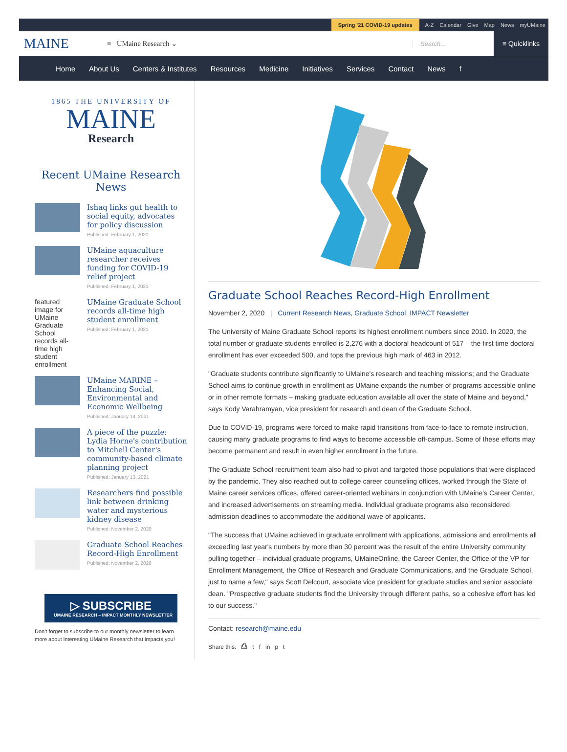Spring '21 COVID-19 updates A-Z Calendar Give Map News myUMaine
MAINE
≡ UMaine Research ⌄
Search...
≡ Quicklinks
Home About Us Centers & Institutes Resources Medicine Initiatives Services Contact News f
1865 THE UNIVERSITY OF
MAINE
Research
Recent UMaine Research News
Ishaq links gut health to social equity, advocates for policy discussion
Published: February 1, 2021
UMaine aquaculture researcher receives funding for COVID-19 relief project
Published: February 1, 2021
featured image for UMaine Graduate School records all-time high student enrollment
UMaine Graduate School records all-time high student enrollment
Published: February 1, 2021
UMaine MARINE – Enhancing Social, Environmental and Economic Wellbeing
Published: January 14, 2021
A piece of the puzzle: Lydia Horne's contribution to Mitchell Center's community-based climate planning project
Published: January 13, 2021
Researchers find possible link between drinking water and mysterious kidney disease
Published: November 2, 2020
Graduate School Reaches Record-High Enrollment
Published: November 2, 2020
▷ SUBSCRIBE
UMAINE RESEARCH – IMPACT MONTHLY NEWSLETTER
Don't forget to subscribe to our monthly newsletter to learn more about interesting UMaine Research that impacts you!
Graduate School Reaches Record-High Enrollment
November 2, 2020 | Current Research News, Graduate School, IMPACT Newsletter
The University of Maine Graduate School reports its highest enrollment numbers since 2010. In 2020, the total number of graduate students enrolled is 2,276 with a doctoral headcount of 517 – the first time doctoral enrollment has ever exceeded 500, and tops the previous high mark of 463 in 2012.
"Graduate students contribute significantly to UMaine's research and teaching missions; and the Graduate School aims to continue growth in enrollment as UMaine expands the number of programs accessible online or in other remote formats – making graduate education available all over the state of Maine and beyond," says Kody Varahramyan, vice president for research and dean of the Graduate School.
Due to COVID-19, programs were forced to make rapid transitions from face-to-face to remote instruction, causing many graduate programs to find ways to become accessible off-campus. Some of these efforts may become permanent and result in even higher enrollment in the future.
The Graduate School recruitment team also had to pivot and targeted those populations that were displaced by the pandemic. They also reached out to college career counseling offices, worked through the State of Maine career services offices, offered career-oriented webinars in conjunction with UMaine's Career Center, and increased advertisements on streaming media. Individual graduate programs also reconsidered admission deadlines to accommodate the additional wave of applicants.
"The success that UMaine achieved in graduate enrollment with applications, admissions and enrollments all exceeding last year's numbers by more than 30 percent was the result of the entire University community pulling together – individual graduate programs, UMaineOnline, the Career Center, the Office of the VP for Enrollment Management, the Office of Research and Graduate Communications, and the Graduate School, just to name a few," says Scott Delcourt, associate vice president for graduate studies and senior associate dean. "Prospective graduate students find the University through different paths, so a cohesive effort has led to our success."
Contact: research@maine.edu
Share this: ⎙ t f in p t